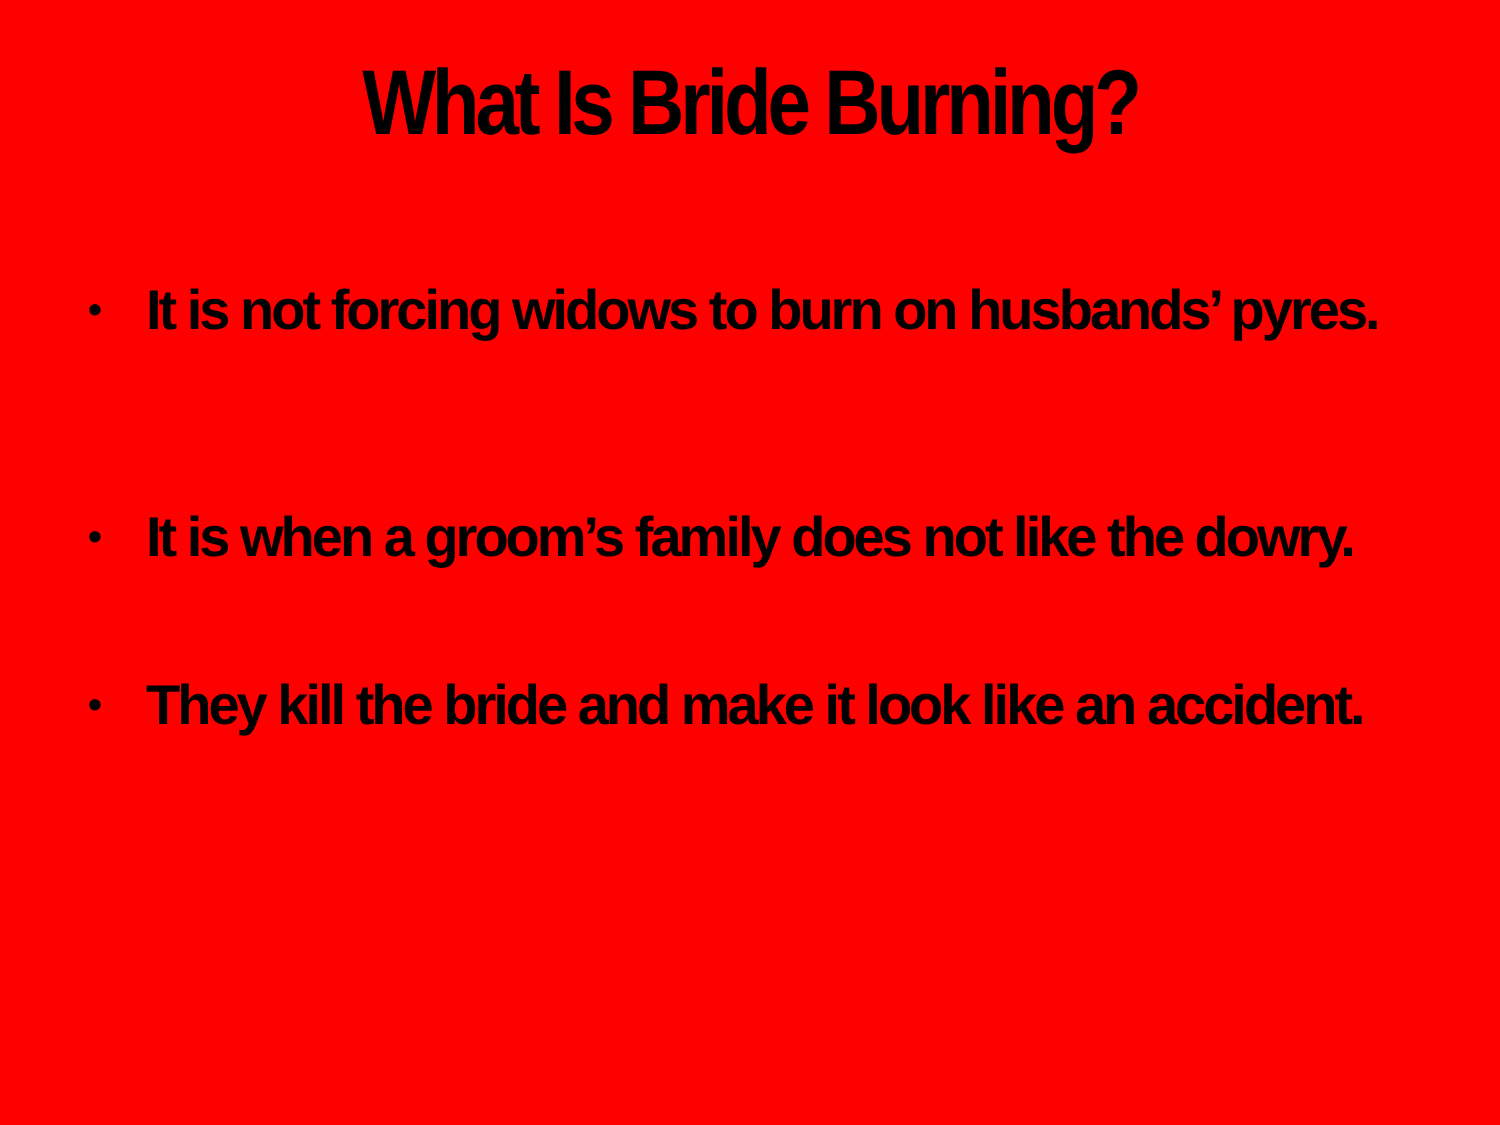What Is Bride Burning?
• It is not forcing widows to burn on husbands’ pyres.
• It is when a groom’s family does not like the dowry.
• They kill the bride and make it look like an accident.